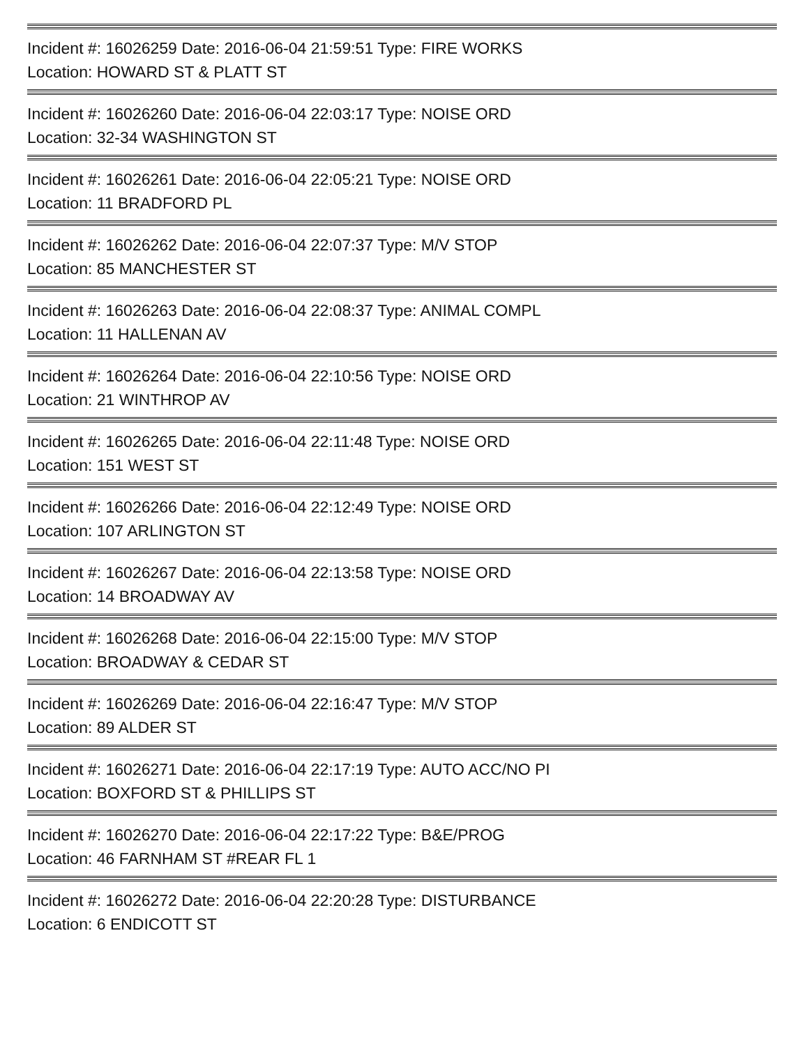Incident #: 16026259 Date: 2016-06-04 21:59:51 Type: FIRE WORKS
Location: HOWARD ST & PLATT ST
Incident #: 16026260 Date: 2016-06-04 22:03:17 Type: NOISE ORD
Location: 32-34 WASHINGTON ST
Incident #: 16026261 Date: 2016-06-04 22:05:21 Type: NOISE ORD
Location: 11 BRADFORD PL
Incident #: 16026262 Date: 2016-06-04 22:07:37 Type: M/V STOP
Location: 85 MANCHESTER ST
Incident #: 16026263 Date: 2016-06-04 22:08:37 Type: ANIMAL COMPL
Location: 11 HALLENAN AV
Incident #: 16026264 Date: 2016-06-04 22:10:56 Type: NOISE ORD
Location: 21 WINTHROP AV
Incident #: 16026265 Date: 2016-06-04 22:11:48 Type: NOISE ORD
Location: 151 WEST ST
Incident #: 16026266 Date: 2016-06-04 22:12:49 Type: NOISE ORD
Location: 107 ARLINGTON ST
Incident #: 16026267 Date: 2016-06-04 22:13:58 Type: NOISE ORD
Location: 14 BROADWAY AV
Incident #: 16026268 Date: 2016-06-04 22:15:00 Type: M/V STOP
Location: BROADWAY & CEDAR ST
Incident #: 16026269 Date: 2016-06-04 22:16:47 Type: M/V STOP
Location: 89 ALDER ST
Incident #: 16026271 Date: 2016-06-04 22:17:19 Type: AUTO ACC/NO PI
Location: BOXFORD ST & PHILLIPS ST
Incident #: 16026270 Date: 2016-06-04 22:17:22 Type: B&E/PROG
Location: 46 FARNHAM ST #REAR FL 1
Incident #: 16026272 Date: 2016-06-04 22:20:28 Type: DISTURBANCE
Location: 6 ENDICOTT ST